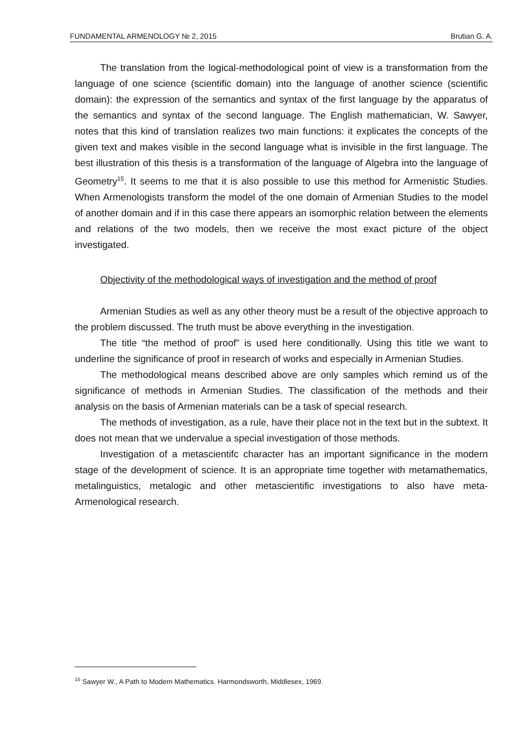FUNDAMENTAL ARMENOLOGY № 2, 2015 Brutian G. A.
The translation from the logical-methodological point of view is a transformation from the language of one science (scientific domain) into the language of another science (scientific domain): the expression of the semantics and syntax of the first language by the apparatus of the semantics and syntax of the second language. The English mathematician, W. Sawyer, notes that this kind of translation realizes two main functions: it explicates the concepts of the given text and makes visible in the second language what is invisible in the first language. The best illustration of this thesis is a transformation of the language of Algebra into the language of Geometry<sup>15</sup>. It seems to me that it is also possible to use this method for Armenistic Studies. When Armenologists transform the model of the one domain of Armenian Studies to the model of another domain and if in this case there appears an isomorphic relation between the elements and relations of the two models, then we receive the most exact picture of the object investigated.
Objectivity of the methodological ways of investigation and the method of proof
Armenian Studies as well as any other theory must be a result of the objective approach to the problem discussed. The truth must be above everything in the investigation.
The title “the method of proof” is used here conditionally. Using this title we want to underline the significance of proof in research of works and especially in Armenian Studies.
The methodological means described above are only samples which remind us of the significance of methods in Armenian Studies. The classification of the methods and their analysis on the basis of Armenian materials can be a task of special research.
The methods of investigation, as a rule, have their place not in the text but in the subtext. It does not mean that we undervalue a special investigation of those methods.
Investigation of a metascientifc character has an important significance in the modern stage of the development of science. It is an appropriate time together with metamathematics, metalinguistics, metalogic and other metascientific investigations to also have meta-Armenological research.
<sup>15</sup> Sawyer W., A Path to Modern Mathematics. Harmondsworth, Middlesex, 1969.